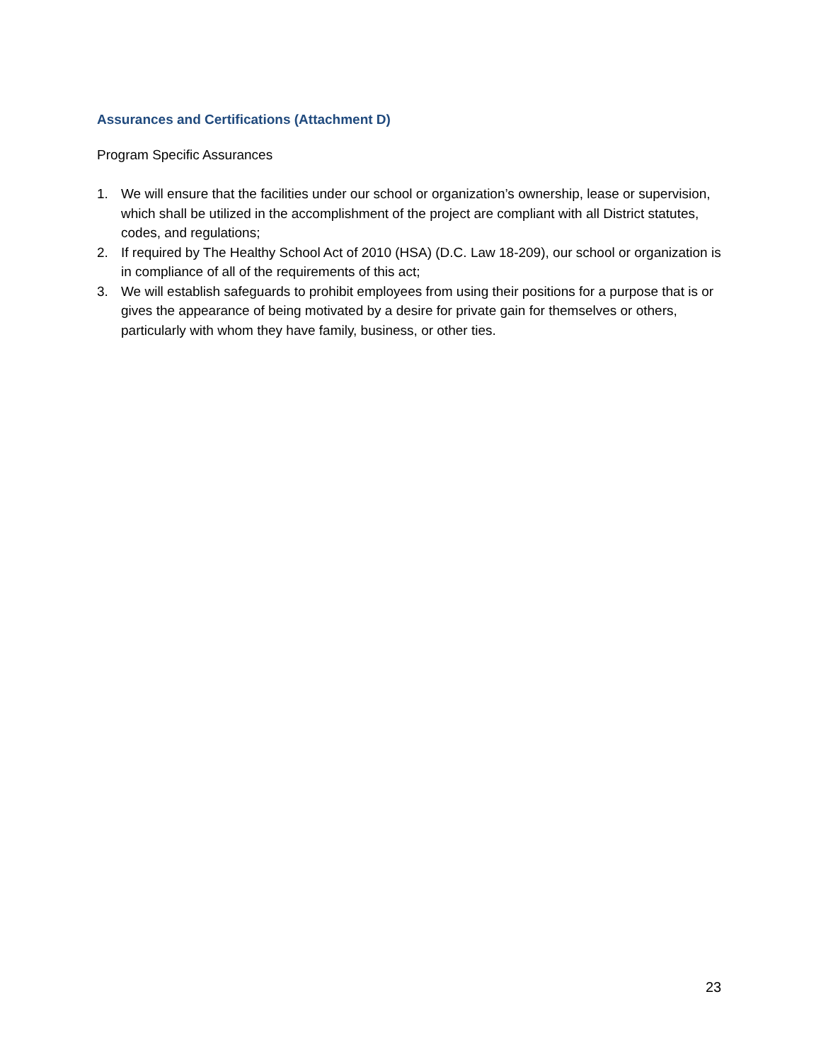Assurances and Certifications (Attachment D)
Program Specific Assurances
1. We will ensure that the facilities under our school or organization’s ownership, lease or supervision, which shall be utilized in the accomplishment of the project are compliant with all District statutes, codes, and regulations;
2. If required by The Healthy School Act of 2010 (HSA) (D.C. Law 18-209), our school or organization is in compliance of all of the requirements of this act;
3. We will establish safeguards to prohibit employees from using their positions for a purpose that is or gives the appearance of being motivated by a desire for private gain for themselves or others, particularly with whom they have family, business, or other ties.
23